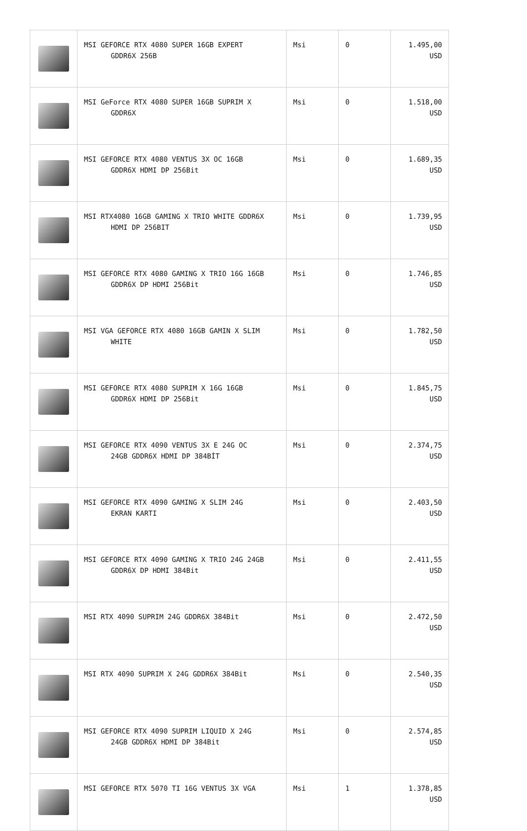| | MSI GEFORCE RTX 4080 SUPER 16GB EXPERT GDDR6X 256B | Msi | 0 | 1.495,00 USD |
| | MSI GeForce RTX 4080 SUPER 16GB SUPRIM X GDDR6X | Msi | 0 | 1.518,00 USD |
| | MSI GEFORCE RTX 4080 VENTUS 3X OC 16GB GDDR6X HDMI DP 256Bit | Msi | 0 | 1.689,35 USD |
| | MSI RTX4080 16GB GAMING X TRIO WHITE GDDR6X HDMI DP 256BIT | Msi | 0 | 1.739,95 USD |
| | MSI GEFORCE RTX 4080 GAMING X TRIO 16G 16GB GDDR6X DP HDMI 256Bit | Msi | 0 | 1.746,85 USD |
| | MSI VGA GEFORCE RTX 4080 16GB GAMIN X SLIM WHITE | Msi | 0 | 1.782,50 USD |
| | MSI GEFORCE RTX 4080 SUPRIM X 16G 16GB GDDR6X HDMI DP 256Bit | Msi | 0 | 1.845,75 USD |
| | MSI GEFORCE RTX 4090 VENTUS 3X E 24G OC 24GB GDDR6X HDMI DP 384BİT | Msi | 0 | 2.374,75 USD |
| | MSI GEFORCE RTX 4090 GAMING X SLIM 24G EKRAN KARTI | Msi | 0 | 2.403,50 USD |
| | MSI GEFORCE RTX 4090 GAMING X TRIO 24G 24GB GDDR6X DP HDMI 384Bit | Msi | 0 | 2.411,55 USD |
| | MSI RTX 4090 SUPRIM 24G GDDR6X 384Bit | Msi | 0 | 2.472,50 USD |
| | MSI RTX 4090 SUPRIM X 24G GDDR6X 384Bit | Msi | 0 | 2.540,35 USD |
| | MSI GEFORCE RTX 4090 SUPRIM LIQUID X 24G 24GB GDDR6X HDMI DP 384Bit | Msi | 0 | 2.574,85 USD |
| | MSI GEFORCE RTX 5070 TI 16G VENTUS 3X VGA | Msi | 1 | 1.378,85 USD |